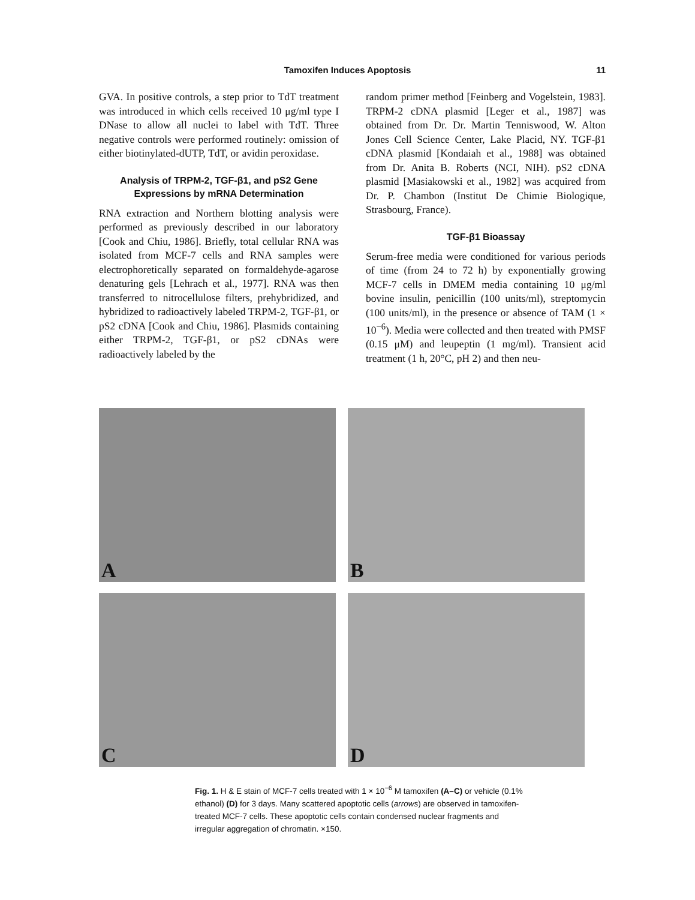Tamoxifen Induces Apoptosis 11
GVA. In positive controls, a step prior to TdT treatment was introduced in which cells received 10 μg/ml type I DNase to allow all nuclei to label with TdT. Three negative controls were performed routinely: omission of either biotinylated-dUTP, TdT, or avidin peroxidase.
Analysis of TRPM-2, TGF-β1, and pS2 Gene Expressions by mRNA Determination
RNA extraction and Northern blotting analysis were performed as previously described in our laboratory [Cook and Chiu, 1986]. Briefly, total cellular RNA was isolated from MCF-7 cells and RNA samples were electrophoretically separated on formaldehyde-agarose denaturing gels [Lehrach et al., 1977]. RNA was then transferred to nitrocellulose filters, prehybridized, and hybridized to radioactively labeled TRPM-2, TGF-β1, or pS2 cDNA [Cook and Chiu, 1986]. Plasmids containing either TRPM-2, TGF-β1, or pS2 cDNAs were radioactively labeled by the
random primer method [Feinberg and Vogelstein, 1983]. TRPM-2 cDNA plasmid [Leger et al., 1987] was obtained from Dr. Dr. Martin Tenniswood, W. Alton Jones Cell Science Center, Lake Placid, NY. TGF-β1 cDNA plasmid [Kondaiah et al., 1988] was obtained from Dr. Anita B. Roberts (NCI, NIH). pS2 cDNA plasmid [Masiakowski et al., 1982] was acquired from Dr. P. Chambon (Institut De Chimie Biologique, Strasbourg, France).
TGF-β1 Bioassay
Serum-free media were conditioned for various periods of time (from 24 to 72 h) by exponentially growing MCF-7 cells in DMEM media containing 10 μg/ml bovine insulin, penicillin (100 units/ml), streptomycin (100 units/ml), in the presence or absence of TAM (1 × 10<sup>−6</sup>). Media were collected and then treated with PMSF (0.15 μM) and leupeptin (1 mg/ml). Transient acid treatment (1 h, 20°C, pH 2) and then neu-
A
B
C
D
Fig. 1. H & E stain of MCF-7 cells treated with 1 × 10<sup>−6</sup> M tamoxifen (A–C) or vehicle (0.1% ethanol) (D) for 3 days. Many scattered apoptotic cells (arrows) are observed in tamoxifen-treated MCF-7 cells. These apoptotic cells contain condensed nuclear fragments and irregular aggregation of chromatin. ×150.